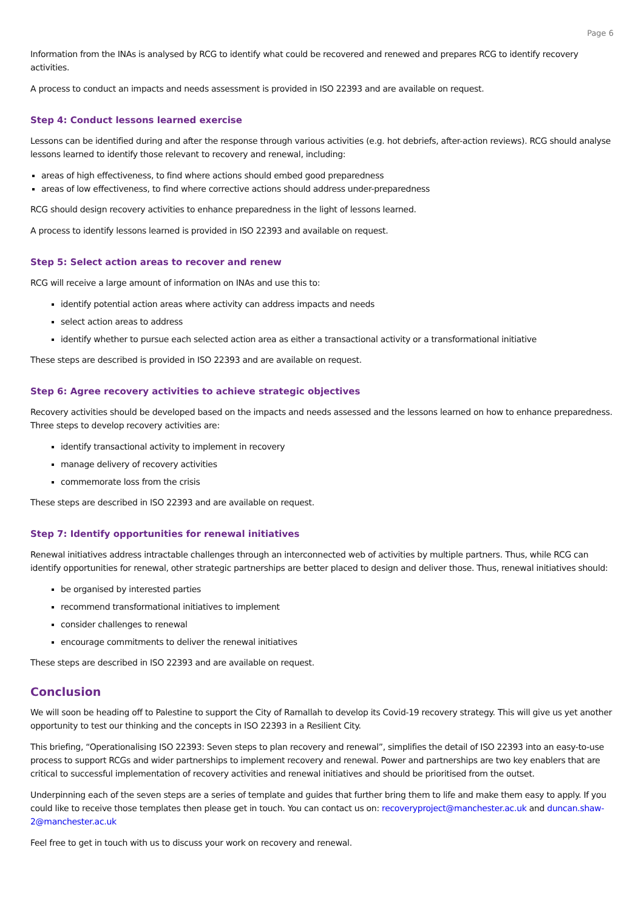Page 6
Information from the INAs is analysed by RCG to identify what could be recovered and renewed and prepares RCG to identify recovery activities.
A process to conduct an impacts and needs assessment is provided in ISO 22393 and are available on request.
Step 4: Conduct lessons learned exercise
Lessons can be identified during and after the response through various activities (e.g. hot debriefs, after-action reviews). RCG should analyse lessons learned to identify those relevant to recovery and renewal, including:
areas of high effectiveness, to find where actions should embed good preparedness
areas of low effectiveness, to find where corrective actions should address under-preparedness
RCG should design recovery activities to enhance preparedness in the light of lessons learned.
A process to identify lessons learned is provided in ISO 22393 and available on request.
Step 5: Select action areas to recover and renew
RCG will receive a large amount of information on INAs and use this to:
identify potential action areas where activity can address impacts and needs
select action areas to address
identify whether to pursue each selected action area as either a transactional activity or a transformational initiative
These steps are described is provided in ISO 22393 and are available on request.
Step 6: Agree recovery activities to achieve strategic objectives
Recovery activities should be developed based on the impacts and needs assessed and the lessons learned on how to enhance preparedness. Three steps to develop recovery activities are:
identify transactional activity to implement in recovery
manage delivery of recovery activities
commemorate loss from the crisis
These steps are described in ISO 22393 and are available on request.
Step 7: Identify opportunities for renewal initiatives
Renewal initiatives address intractable challenges through an interconnected web of activities by multiple partners. Thus, while RCG can identify opportunities for renewal, other strategic partnerships are better placed to design and deliver those. Thus, renewal initiatives should:
be organised by interested parties
recommend transformational initiatives to implement
consider challenges to renewal
encourage commitments to deliver the renewal initiatives
These steps are described in ISO 22393 and are available on request.
Conclusion
We will soon be heading off to Palestine to support the City of Ramallah to develop its Covid-19 recovery strategy. This will give us yet another opportunity to test our thinking and the concepts in ISO 22393 in a Resilient City.
This briefing, “Operationalising ISO 22393: Seven steps to plan recovery and renewal”, simplifies the detail of ISO 22393 into an easy-to-use process to support RCGs and wider partnerships to implement recovery and renewal. Power and partnerships are two key enablers that are critical to successful implementation of recovery activities and renewal initiatives and should be prioritised from the outset.
Underpinning each of the seven steps are a series of template and guides that further bring them to life and make them easy to apply. If you could like to receive those templates then please get in touch. You can contact us on: recoveryproject@manchester.ac.uk and duncan.shaw-2@manchester.ac.uk
Feel free to get in touch with us to discuss your work on recovery and renewal.